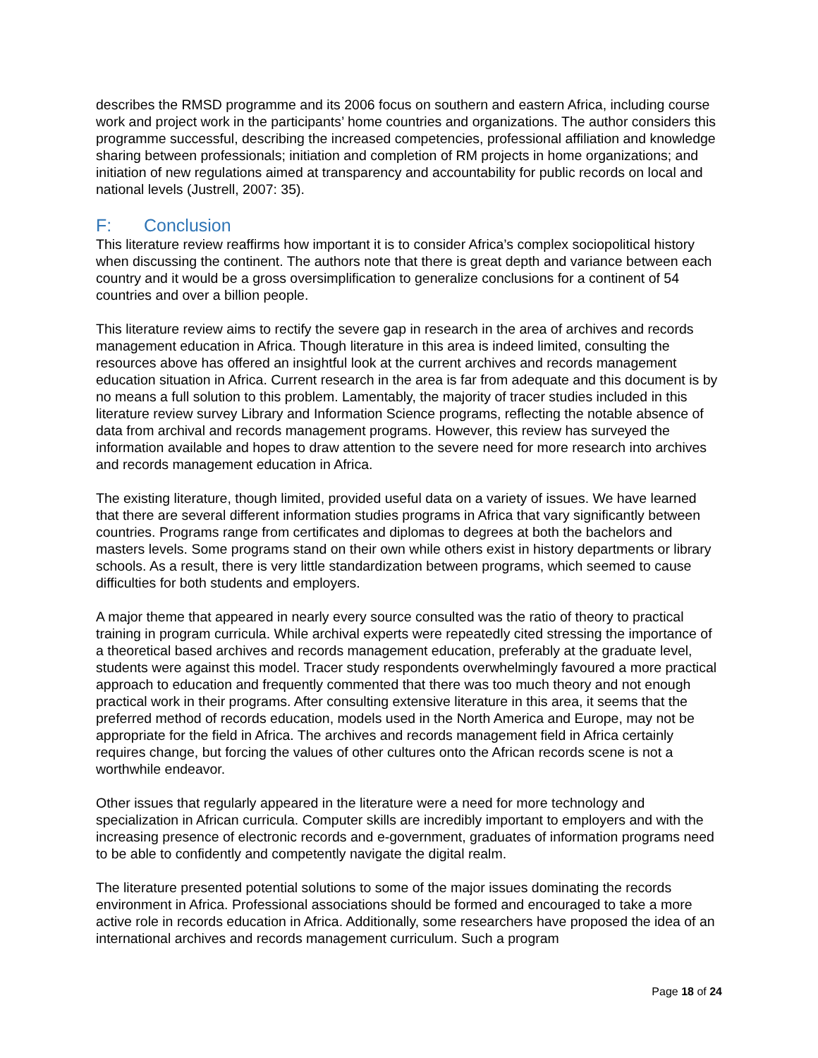describes the RMSD programme and its 2006 focus on southern and eastern Africa, including course work and project work in the participants’ home countries and organizations. The author considers this programme successful, describing the increased competencies, professional affiliation and knowledge sharing between professionals; initiation and completion of RM projects in home organizations; and initiation of new regulations aimed at transparency and accountability for public records on local and national levels (Justrell, 2007: 35).
F: Conclusion
This literature review reaffirms how important it is to consider Africa’s complex sociopolitical history when discussing the continent. The authors note that there is great depth and variance between each country and it would be a gross oversimplification to generalize conclusions for a continent of 54 countries and over a billion people.
This literature review aims to rectify the severe gap in research in the area of archives and records management education in Africa. Though literature in this area is indeed limited, consulting the resources above has offered an insightful look at the current archives and records management education situation in Africa. Current research in the area is far from adequate and this document is by no means a full solution to this problem. Lamentably, the majority of tracer studies included in this literature review survey Library and Information Science programs, reflecting the notable absence of data from archival and records management programs. However, this review has surveyed the information available and hopes to draw attention to the severe need for more research into archives and records management education in Africa.
The existing literature, though limited, provided useful data on a variety of issues. We have learned that there are several different information studies programs in Africa that vary significantly between countries. Programs range from certificates and diplomas to degrees at both the bachelors and masters levels. Some programs stand on their own while others exist in history departments or library schools. As a result, there is very little standardization between programs, which seemed to cause difficulties for both students and employers.
A major theme that appeared in nearly every source consulted was the ratio of theory to practical training in program curricula. While archival experts were repeatedly cited stressing the importance of a theoretical based archives and records management education, preferably at the graduate level, students were against this model. Tracer study respondents overwhelmingly favoured a more practical approach to education and frequently commented that there was too much theory and not enough practical work in their programs. After consulting extensive literature in this area, it seems that the preferred method of records education, models used in the North America and Europe, may not be appropriate for the field in Africa. The archives and records management field in Africa certainly requires change, but forcing the values of other cultures onto the African records scene is not a worthwhile endeavor.
Other issues that regularly appeared in the literature were a need for more technology and specialization in African curricula. Computer skills are incredibly important to employers and with the increasing presence of electronic records and e-government, graduates of information programs need to be able to confidently and competently navigate the digital realm.
The literature presented potential solutions to some of the major issues dominating the records environment in Africa. Professional associations should be formed and encouraged to take a more active role in records education in Africa. Additionally, some researchers have proposed the idea of an international archives and records management curriculum. Such a program
Page 18 of 24